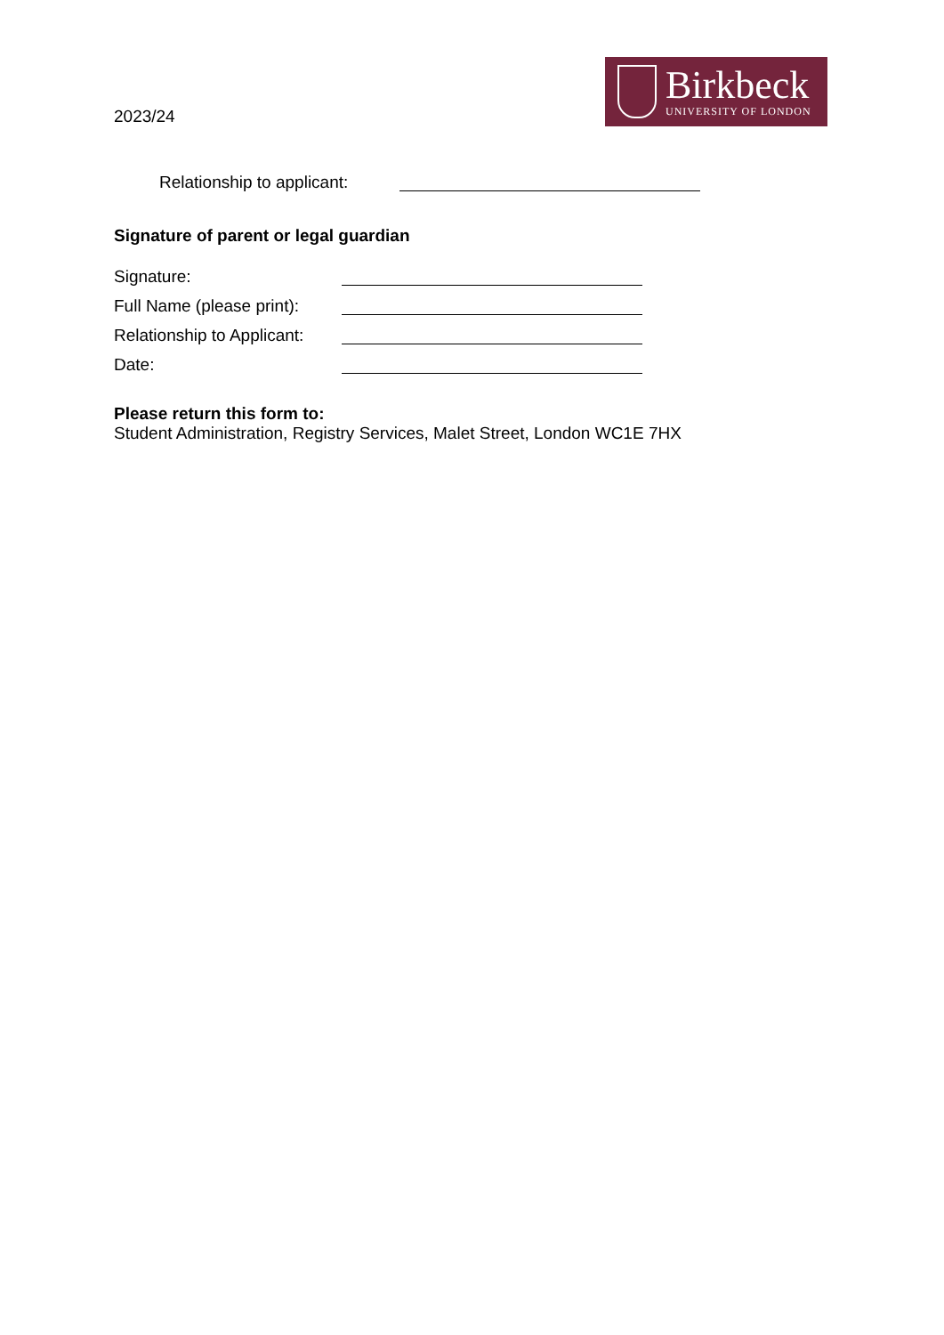2023/24
Birkbeck
UNIVERSITY OF LONDON
Relationship to applicant:
Signature of parent or legal guardian
Signature:
Full Name (please print):
Relationship to Applicant:
Date:
Please return this form to:
Student Administration, Registry Services, Malet Street, London WC1E 7HX